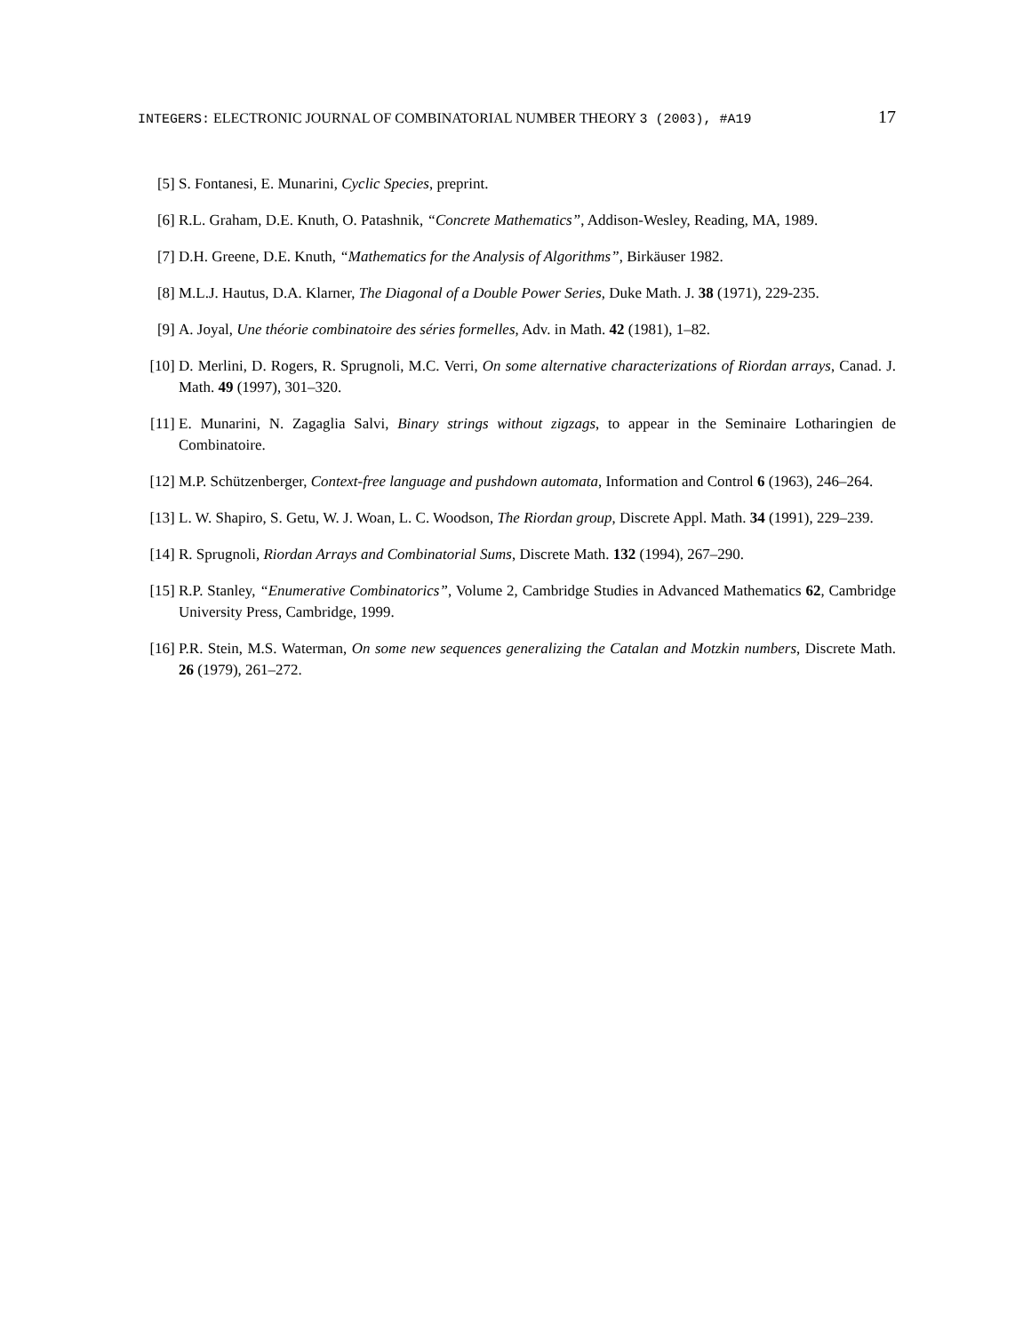INTEGERS: ELECTRONIC JOURNAL OF COMBINATORIAL NUMBER THEORY 3 (2003), #A19 17
[5] S. Fontanesi, E. Munarini, Cyclic Species, preprint.
[6] R.L. Graham, D.E. Knuth, O. Patashnik, “Concrete Mathematics”, Addison-Wesley, Reading, MA, 1989.
[7] D.H. Greene, D.E. Knuth, “Mathematics for the Analysis of Algorithms”, Birkäuser 1982.
[8] M.L.J. Hautus, D.A. Klarner, The Diagonal of a Double Power Series, Duke Math. J. 38 (1971), 229-235.
[9] A. Joyal, Une théorie combinatoire des séries formelles, Adv. in Math. 42 (1981), 1–82.
[10] D. Merlini, D. Rogers, R. Sprugnoli, M.C. Verri, On some alternative characterizations of Riordan arrays, Canad. J. Math. 49 (1997), 301–320.
[11] E. Munarini, N. Zagaglia Salvi, Binary strings without zigzags, to appear in the Seminaire Lotharingien de Combinatoire.
[12] M.P. Schützenberger, Context-free language and pushdown automata, Information and Control 6 (1963), 246–264.
[13] L. W. Shapiro, S. Getu, W. J. Woan, L. C. Woodson, The Riordan group, Discrete Appl. Math. 34 (1991), 229–239.
[14] R. Sprugnoli, Riordan Arrays and Combinatorial Sums, Discrete Math. 132 (1994), 267–290.
[15] R.P. Stanley, “Enumerative Combinatorics”, Volume 2, Cambridge Studies in Advanced Mathematics 62, Cambridge University Press, Cambridge, 1999.
[16] P.R. Stein, M.S. Waterman, On some new sequences generalizing the Catalan and Motzkin numbers, Discrete Math. 26 (1979), 261–272.